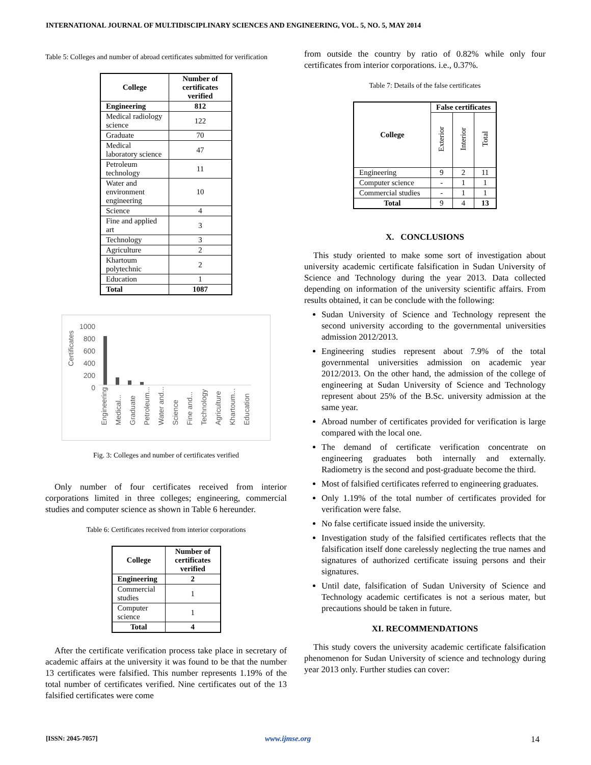INTERNATIONAL JOURNAL OF MULTIDISCIPLINARY SCIENCES AND ENGINEERING, VOL. 5, NO. 5, MAY 2014
Table 5: Colleges and number of abroad certificates submitted for verification
| College | Number of certificates verified |
| --- | --- |
| Engineering | 812 |
| Medical radiology science | 122 |
| Graduate | 70 |
| Medical laboratory science | 47 |
| Petroleum technology | 11 |
| Water and environment engineering | 10 |
| Science | 4 |
| Fine and applied art | 3 |
| Technology | 3 |
| Agriculture | 2 |
| Khartoum polytechnic | 2 |
| Education | 1 |
| Total | 1087 |
Certificates
1000
800
600
400
200
0
Engineering Medical... Graduate Petroleum... Water and... Science Fine and... Technology Agriculture Khartoum... Education
Fig. 3: Colleges and number of certificates verified
Only number of four certificates received from interior corporations limited in three colleges; engineering, commercial studies and computer science as shown in Table 6 hereunder.
Table 6: Certificates received from interior corporations
| College | Number of certificates verified |
| --- | --- |
| Engineering | 2 |
| Commercial studies | 1 |
| Computer science | 1 |
| Total | 4 |
After the certificate verification process take place in secretary of academic affairs at the university it was found to be that the number 13 certificates were falsified. This number represents 1.19% of the total number of certificates verified. Nine certificates out of the 13 falsified certificates were come
from outside the country by ratio of 0.82% while only four certificates from interior corporations. i.e., 0.37%.
Table 7: Details of the false certificates
| College | False certificates | | |
| --- | --- | --- | --- |
| | Exterior | Interior | Total |
| Engineering | 9 | 2 | 11 |
| Computer science | - | 1 | 1 |
| Commercial studies | - | 1 | 1 |
| Total | 9 | 4 | 13 |
X. CONCLUSIONS
This study oriented to make some sort of investigation about university academic certificate falsification in Sudan University of Science and Technology during the year 2013. Data collected depending on information of the university scientific affairs. From results obtained, it can be conclude with the following:
Sudan University of Science and Technology represent the second university according to the governmental universities admission 2012/2013.
Engineering studies represent about 7.9% of the total governmental universities admission on academic year 2012/2013. On the other hand, the admission of the college of engineering at Sudan University of Science and Technology represent about 25% of the B.Sc. university admission at the same year.
Abroad number of certificates provided for verification is large compared with the local one.
The demand of certificate verification concentrate on engineering graduates both internally and externally. Radiometry is the second and post-graduate become the third.
Most of falsified certificates referred to engineering graduates.
Only 1.19% of the total number of certificates provided for verification were false.
No false certificate issued inside the university.
Investigation study of the falsified certificates reflects that the falsification itself done carelessly neglecting the true names and signatures of authorized certificate issuing persons and their signatures.
Until date, falsification of Sudan University of Science and Technology academic certificates is not a serious mater, but precautions should be taken in future.
XI. RECOMMENDATIONS
This study covers the university academic certificate falsification phenomenon for Sudan University of science and technology during year 2013 only. Further studies can cover:
[ISSN: 2045-7057] www.ijmse.org 14